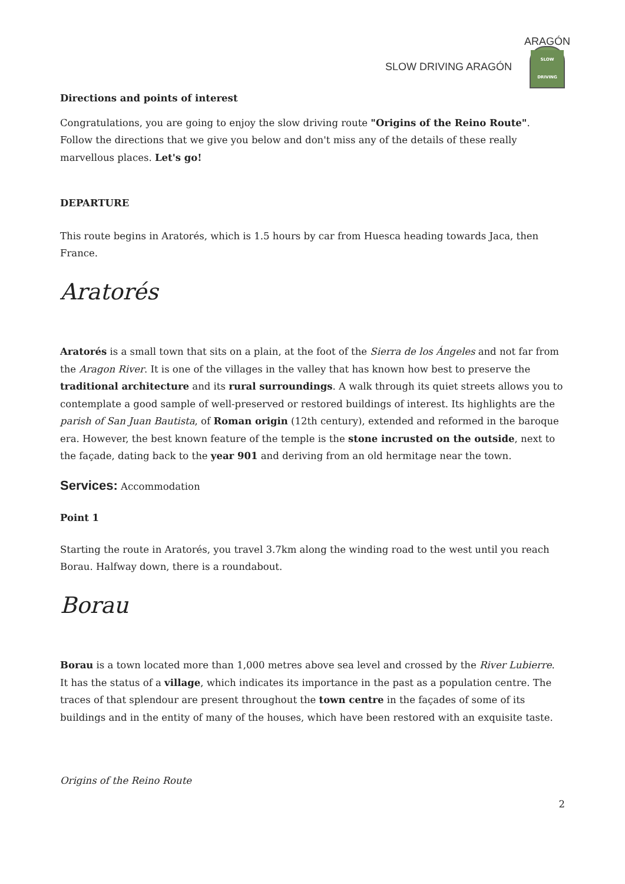SLOW DRIVING ARAGÓN
ARAGÓN
SLOW DRIVING
Directions and points of interest
Congratulations, you are going to enjoy the slow driving route "Origins of the Reino Route". Follow the directions that we give you below and don't miss any of the details of these really marvellous places. Let's go!
DEPARTURE
This route begins in Aratorés, which is 1.5 hours by car from Huesca heading towards Jaca, then France.
Aratorés
Aratorés is a small town that sits on a plain, at the foot of the Sierra de los Ángeles and not far from the Aragon River. It is one of the villages in the valley that has known how best to preserve the traditional architecture and its rural surroundings. A walk through its quiet streets allows you to contemplate a good sample of well-preserved or restored buildings of interest. Its highlights are the parish of San Juan Bautista, of Roman origin (12th century), extended and reformed in the baroque era. However, the best known feature of the temple is the stone incrusted on the outside, next to the façade, dating back to the year 901 and deriving from an old hermitage near the town.
Services: Accommodation
Point 1
Starting the route in Aratorés, you travel 3.7km along the winding road to the west until you reach Borau. Halfway down, there is a roundabout.
Borau
Borau is a town located more than 1,000 metres above sea level and crossed by the River Lubierre. It has the status of a village, which indicates its importance in the past as a population centre. The traces of that splendour are present throughout the town centre in the façades of some of its buildings and in the entity of many of the houses, which have been restored with an exquisite taste.
Origins of the Reino Route
2